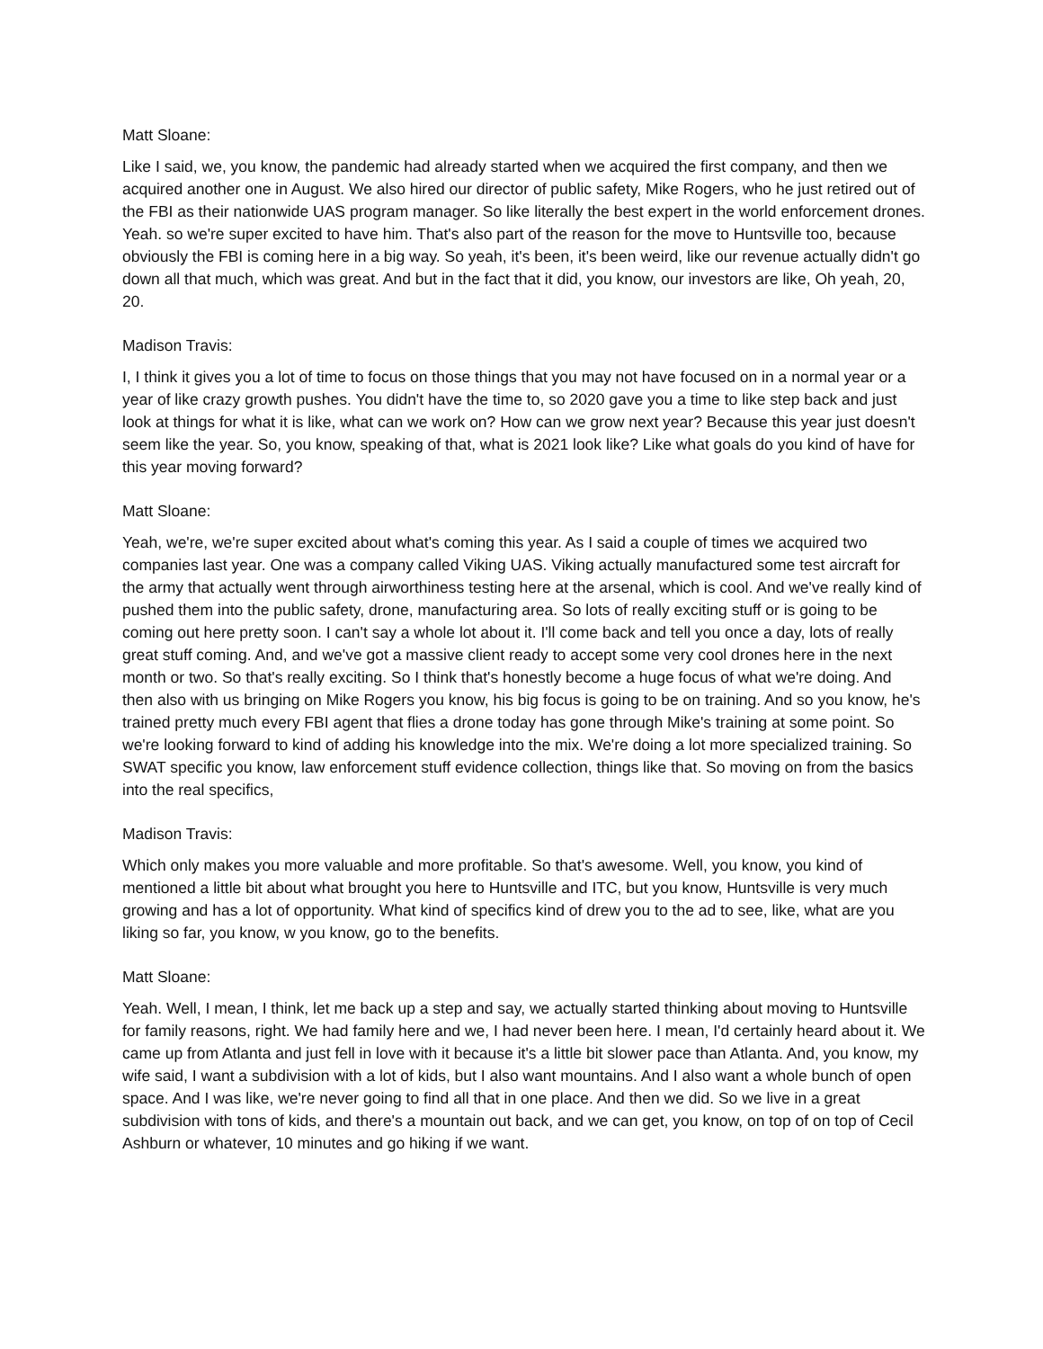Matt Sloane:
Like I said, we, you know, the pandemic had already started when we acquired the first company, and then we acquired another one in August. We also hired our director of public safety, Mike Rogers, who he just retired out of the FBI as their nationwide UAS program manager. So like literally the best expert in the world enforcement drones. Yeah. so we're super excited to have him. That's also part of the reason for the move to Huntsville too, because obviously the FBI is coming here in a big way. So yeah, it's been, it's been weird, like our revenue actually didn't go down all that much, which was great. And but in the fact that it did, you know, our investors are like, Oh yeah, 20, 20.
Madison Travis:
I, I think it gives you a lot of time to focus on those things that you may not have focused on in a normal year or a year of like crazy growth pushes. You didn't have the time to, so 2020 gave you a time to like step back and just look at things for what it is like, what can we work on? How can we grow next year? Because this year just doesn't seem like the year. So, you know, speaking of that, what is 2021 look like? Like what goals do you kind of have for this year moving forward?
Matt Sloane:
Yeah, we're, we're super excited about what's coming this year. As I said a couple of times we acquired two companies last year. One was a company called Viking UAS. Viking actually manufactured some test aircraft for the army that actually went through airworthiness testing here at the arsenal, which is cool. And we've really kind of pushed them into the public safety, drone, manufacturing area. So lots of really exciting stuff or is going to be coming out here pretty soon. I can't say a whole lot about it. I'll come back and tell you once a day, lots of really great stuff coming. And, and we've got a massive client ready to accept some very cool drones here in the next month or two. So that's really exciting. So I think that's honestly become a huge focus of what we're doing. And then also with us bringing on Mike Rogers you know, his big focus is going to be on training. And so you know, he's trained pretty much every FBI agent that flies a drone today has gone through Mike's training at some point. So we're looking forward to kind of adding his knowledge into the mix. We're doing a lot more specialized training. So SWAT specific you know, law enforcement stuff evidence collection, things like that. So moving on from the basics into the real specifics,
Madison Travis:
Which only makes you more valuable and more profitable. So that's awesome. Well, you know, you kind of mentioned a little bit about what brought you here to Huntsville and ITC, but you know, Huntsville is very much growing and has a lot of opportunity. What kind of specifics kind of drew you to the ad to see, like, what are you liking so far, you know, w you know, go to the benefits.
Matt Sloane:
Yeah. Well, I mean, I think, let me back up a step and say, we actually started thinking about moving to Huntsville for family reasons, right. We had family here and we, I had never been here. I mean, I'd certainly heard about it. We came up from Atlanta and just fell in love with it because it's a little bit slower pace than Atlanta. And, you know, my wife said, I want a subdivision with a lot of kids, but I also want mountains. And I also want a whole bunch of open space. And I was like, we're never going to find all that in one place. And then we did. So we live in a great subdivision with tons of kids, and there's a mountain out back, and we can get, you know, on top of on top of Cecil Ashburn or whatever, 10 minutes and go hiking if we want.